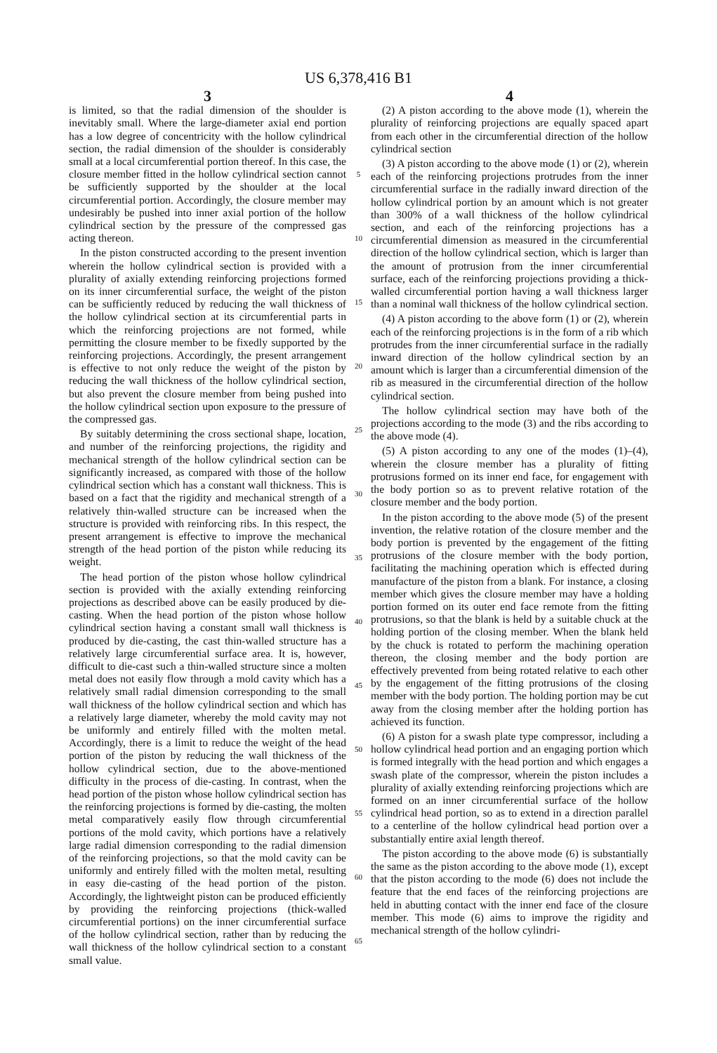US 6,378,416 B1
3
is limited, so that the radial dimension of the shoulder is inevitably small. Where the large-diameter axial end portion has a low degree of concentricity with the hollow cylindrical section, the radial dimension of the shoulder is considerably small at a local circumferential portion thereof. In this case, the closure member fitted in the hollow cylindrical section cannot be sufficiently supported by the shoulder at the local circumferential portion. Accordingly, the closure member may undesirably be pushed into inner axial portion of the hollow cylindrical section by the pressure of the compressed gas acting thereon.
In the piston constructed according to the present invention wherein the hollow cylindrical section is provided with a plurality of axially extending reinforcing projections formed on its inner circumferential surface, the weight of the piston can be sufficiently reduced by reducing the wall thickness of the hollow cylindrical section at its circumferential parts in which the reinforcing projections are not formed, while permitting the closure member to be fixedly supported by the reinforcing projections. Accordingly, the present arrangement is effective to not only reduce the weight of the piston by reducing the wall thickness of the hollow cylindrical section, but also prevent the closure member from being pushed into the hollow cylindrical section upon exposure to the pressure of the compressed gas.
By suitably determining the cross sectional shape, location, and number of the reinforcing projections, the rigidity and mechanical strength of the hollow cylindrical section can be significantly increased, as compared with those of the hollow cylindrical section which has a constant wall thickness. This is based on a fact that the rigidity and mechanical strength of a relatively thin-walled structure can be increased when the structure is provided with reinforcing ribs. In this respect, the present arrangement is effective to improve the mechanical strength of the head portion of the piston while reducing its weight.
The head portion of the piston whose hollow cylindrical section is provided with the axially extending reinforcing projections as described above can be easily produced by die-casting. When the head portion of the piston whose hollow cylindrical section having a constant small wall thickness is produced by die-casting, the cast thin-walled structure has a relatively large circumferential surface area. It is, however, difficult to die-cast such a thin-walled structure since a molten metal does not easily flow through a mold cavity which has a relatively small radial dimension corresponding to the small wall thickness of the hollow cylindrical section and which has a relatively large diameter, whereby the mold cavity may not be uniformly and entirely filled with the molten metal. Accordingly, there is a limit to reduce the weight of the head portion of the piston by reducing the wall thickness of the hollow cylindrical section, due to the above-mentioned difficulty in the process of die-casting. In contrast, when the head portion of the piston whose hollow cylindrical section has the reinforcing projections is formed by die-casting, the molten metal comparatively easily flow through circumferential portions of the mold cavity, which portions have a relatively large radial dimension corresponding to the radial dimension of the reinforcing projections, so that the mold cavity can be uniformly and entirely filled with the molten metal, resulting in easy die-casting of the head portion of the piston. Accordingly, the lightweight piston can be produced efficiently by providing the reinforcing projections (thick-walled circumferential portions) on the inner circumferential surface of the hollow cylindrical section, rather than by reducing the wall thickness of the hollow cylindrical section to a constant small value.
5
10
15
20
25
30
35
40
45
50
55
60
65
4
(2) A piston according to the above mode (1), wherein the plurality of reinforcing projections are equally spaced apart from each other in the circumferential direction of the hollow cylindrical section
(3) A piston according to the above mode (1) or (2), wherein each of the reinforcing projections protrudes from the inner circumferential surface in the radially inward direction of the hollow cylindrical portion by an amount which is not greater than 300% of a wall thickness of the hollow cylindrical section, and each of the reinforcing projections has a circumferential dimension as measured in the circumferential direction of the hollow cylindrical section, which is larger than the amount of protrusion from the inner circumferential surface, each of the reinforcing projections providing a thick-walled circumferential portion having a wall thickness larger than a nominal wall thickness of the hollow cylindrical section.
(4) A piston according to the above form (1) or (2), wherein each of the reinforcing projections is in the form of a rib which protrudes from the inner circumferential surface in the radially inward direction of the hollow cylindrical section by an amount which is larger than a circumferential dimension of the rib as measured in the circumferential direction of the hollow cylindrical section.
The hollow cylindrical section may have both of the projections according to the mode (3) and the ribs according to the above mode (4).
(5) A piston according to any one of the modes (1)–(4), wherein the closure member has a plurality of fitting protrusions formed on its inner end face, for engagement with the body portion so as to prevent relative rotation of the closure member and the body portion.
In the piston according to the above mode (5) of the present invention, the relative rotation of the closure member and the body portion is prevented by the engagement of the fitting protrusions of the closure member with the body portion, facilitating the machining operation which is effected during manufacture of the piston from a blank. For instance, a closing member which gives the closure member may have a holding portion formed on its outer end face remote from the fitting protrusions, so that the blank is held by a suitable chuck at the holding portion of the closing member. When the blank held by the chuck is rotated to perform the machining operation thereon, the closing member and the body portion are effectively prevented from being rotated relative to each other by the engagement of the fitting protrusions of the closing member with the body portion. The holding portion may be cut away from the closing member after the holding portion has achieved its function.
(6) A piston for a swash plate type compressor, including a hollow cylindrical head portion and an engaging portion which is formed integrally with the head portion and which engages a swash plate of the compressor, wherein the piston includes a plurality of axially extending reinforcing projections which are formed on an inner circumferential surface of the hollow cylindrical head portion, so as to extend in a direction parallel to a centerline of the hollow cylindrical head portion over a substantially entire axial length thereof.
The piston according to the above mode (6) is substantially the same as the piston according to the above mode (1), except that the piston according to the mode (6) does not include the feature that the end faces of the reinforcing projections are held in abutting contact with the inner end face of the closure member. This mode (6) aims to improve the rigidity and mechanical strength of the hollow cylindri-